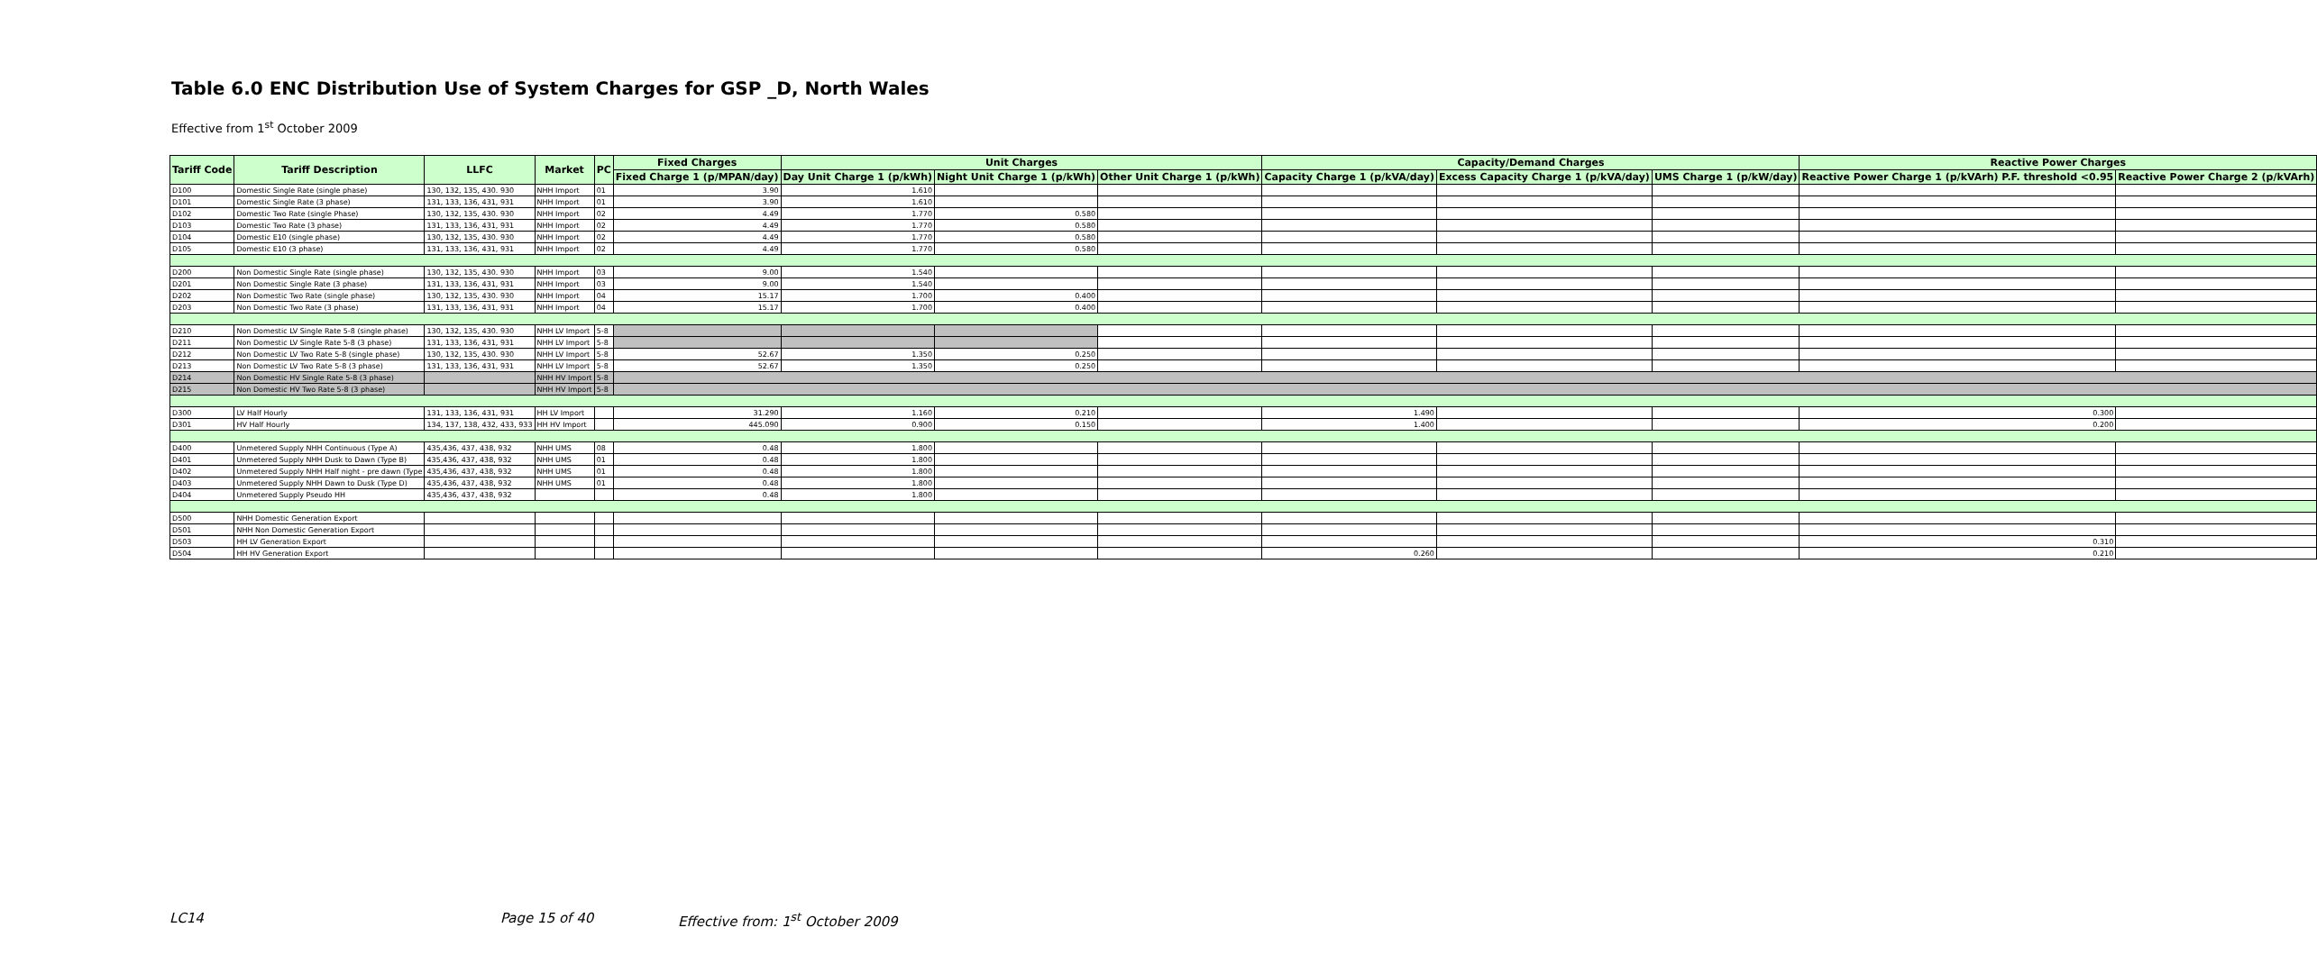Table 6.0 ENC Distribution Use of System Charges for GSP _D, North Wales
Effective from 1<sup>st</sup> October 2009
| Tariff Code | Tariff Description | LLFC | Market | PC | Fixed Charges | Unit Charges | | | Capacity/Demand Charges | | | Reactive Power Charges | |
| --- | --- | --- | --- | --- | --- | --- | --- | --- | --- | --- | --- | --- | --- |
| | | | | | Fixed Charge 1 (p/MPAN/day) | Day Unit Charge 1 (p/kWh) | Night Unit Charge 1 (p/kWh) | Other Unit Charge 1 (p/kWh) | Capacity Charge 1 (p/kVA/day) | Excess Capacity Charge 1 (p/kVA/day) | UMS Charge 1 (p/kW/day) | Reactive Power Charge 1 (p/kVArh) P.F. threshold <0.95 | Reactive Power Charge 2 (p/kVArh) |
| D100 | Domestic Single Rate (single phase) | 130, 132, 135, 430. 930 | NHH Import | 01 | 3.90 | 1.610 | | | | | | | |
| D101 | Domestic Single Rate (3 phase) | 131, 133, 136, 431, 931 | NHH Import | 01 | 3.90 | 1.610 | | | | | | | |
| D102 | Domestic Two Rate (single Phase) | 130, 132, 135, 430. 930 | NHH Import | 02 | 4.49 | 1.770 | 0.580 | | | | | | |
| D103 | Domestic Two Rate (3 phase) | 131, 133, 136, 431, 931 | NHH Import | 02 | 4.49 | 1.770 | 0.580 | | | | | | |
| D104 | Domestic E10 (single phase) | 130, 132, 135, 430. 930 | NHH Import | 02 | 4.49 | 1.770 | 0.580 | | | | | | |
| D105 | Domestic E10 (3 phase) | 131, 133, 136, 431, 931 | NHH Import | 02 | 4.49 | 1.770 | 0.580 | | | | | | |
| D200 | Non Domestic Single Rate (single phase) | 130, 132, 135, 430. 930 | NHH Import | 03 | 9.00 | 1.540 | | | | | | | |
| D201 | Non Domestic Single Rate (3 phase) | 131, 133, 136, 431, 931 | NHH Import | 03 | 9.00 | 1.540 | | | | | | | |
| D202 | Non Domestic Two Rate (single phase) | 130, 132, 135, 430. 930 | NHH Import | 04 | 15.17 | 1.700 | 0.400 | | | | | | |
| D203 | Non Domestic Two Rate (3 phase) | 131, 133, 136, 431, 931 | NHH Import | 04 | 15.17 | 1.700 | 0.400 | | | | | | |
| D210 | Non Domestic LV Single Rate 5-8 (single phase) | 130, 132, 135, 430. 930 | NHH LV Import | 5-8 | | | | | | | | | |
| D211 | Non Domestic LV Single Rate 5-8 (3 phase) | 131, 133, 136, 431, 931 | NHH LV Import | 5-8 | | | | | | | | | |
| D212 | Non Domestic LV Two Rate 5-8 (single phase) | 130, 132, 135, 430. 930 | NHH LV Import | 5-8 | 52.67 | 1.350 | 0.250 | | | | | | |
| D213 | Non Domestic LV Two Rate 5-8 (3 phase) | 131, 133, 136, 431, 931 | NHH LV Import | 5-8 | 52.67 | 1.350 | 0.250 | | | | | | |
| D214 | Non Domestic HV Single Rate 5-8 (3 phase) | | NHH HV Import | 5-8 | | | | | | | | | |
| D215 | Non Domestic HV Two Rate 5-8 (3 phase) | | NHH HV Import | 5-8 | | | | | | | | | |
| D300 | LV Half Hourly | 131, 133, 136, 431, 931 | HH LV Import | | 31.290 | 1.160 | 0.210 | | 1.490 | | | 0.300 | |
| D301 | HV Half Hourly | 134, 137, 138, 432, 433, 933 | HH HV Import | | 445.090 | 0.900 | 0.150 | | 1.400 | | | 0.200 | |
| D400 | Unmetered Supply NHH Continuous (Type A) | 435,436, 437, 438, 932 | NHH UMS | 08 | 0.48 | 1.800 | | | | | | | |
| D401 | Unmetered Supply NHH Dusk to Dawn (Type B) | 435,436, 437, 438, 932 | NHH UMS | 01 | 0.48 | 1.800 | | | | | | | |
| D402 | Unmetered Supply NHH Half night - pre dawn (Type | 435,436, 437, 438, 932 | NHH UMS | 01 | 0.48 | 1.800 | | | | | | | |
| D403 | Unmetered Supply NHH Dawn to Dusk (Type D) | 435,436, 437, 438, 932 | NHH UMS | 01 | 0.48 | 1.800 | | | | | | | |
| D404 | Unmetered Supply Pseudo HH | 435,436, 437, 438, 932 | | | 0.48 | 1.800 | | | | | | | |
| D500 | NHH Domestic Generation Export | | | | | | | | | | | | |
| D501 | NHH Non Domestic Generation Export | | | | | | | | | | | | |
| D503 | HH LV Generation Export | | | | | | | | | | | 0.310 | |
| D504 | HH HV Generation Export | | | | | | | | 0.260 | | | 0.210 | |
LC14 Page 15 of 40
Effective from: 1<sup>st</sup> October 2009